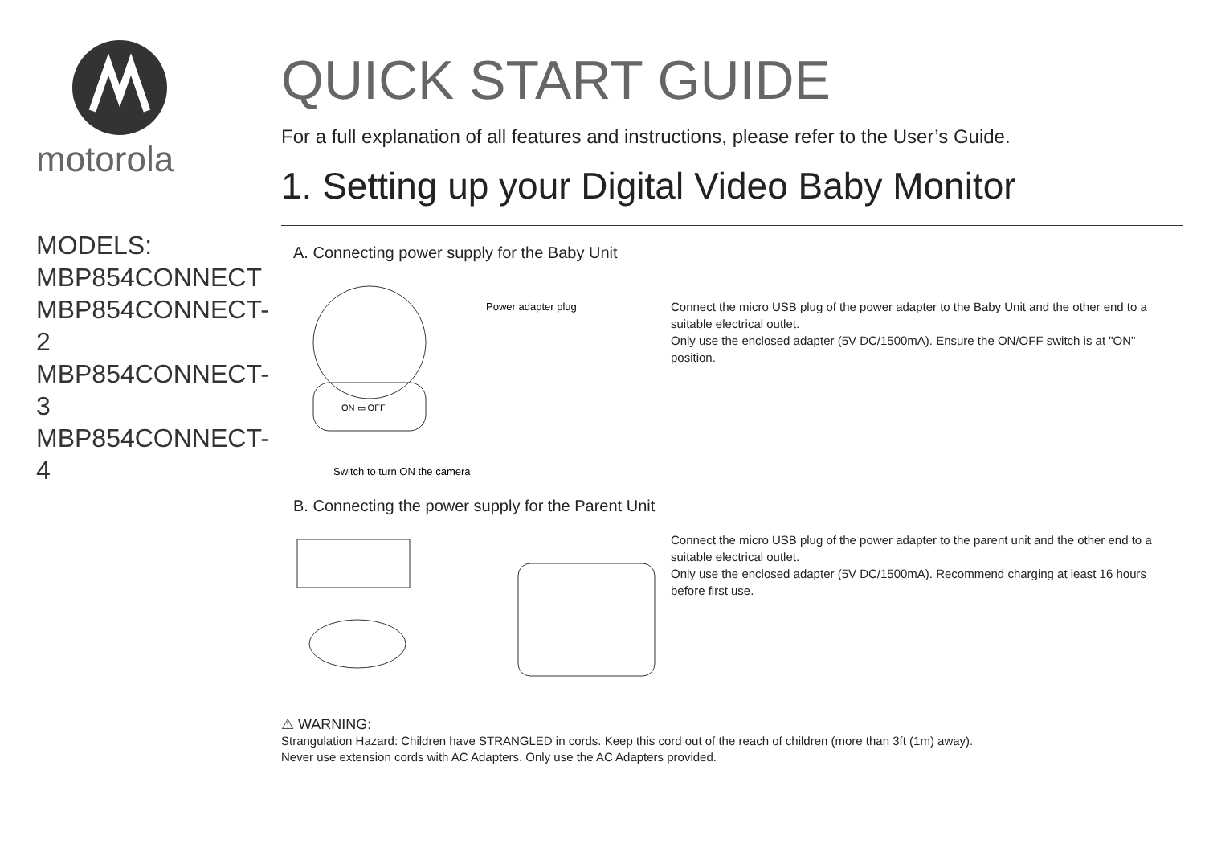motorola
MODELS:
MBP854CONNECT
MBP854CONNECT-2
MBP854CONNECT-3
MBP854CONNECT-4
QUICK START GUIDE
For a full explanation of all features and instructions, please refer to the User’s Guide.
1. Setting up your Digital Video Baby Monitor
A. Connecting power supply for the Baby Unit
Power adapter plug
ON ▭ OFF
Switch to turn ON the camera
Connect the micro USB plug of the power adapter to the Baby Unit and the other end to a suitable electrical outlet.
Only use the enclosed adapter (5V DC/1500mA). Ensure the ON/OFF switch is at "ON" position.
B. Connecting the power supply for the Parent Unit
Connect the micro USB plug of the power adapter to the parent unit and the other end to a suitable electrical outlet.
Only use the enclosed adapter (5V DC/1500mA). Recommend charging at least 16 hours before first use.
⚠ WARNING:
Strangulation Hazard: Children have STRANGLED in cords. Keep this cord out of the reach of children (more than 3ft (1m) away).
Never use extension cords with AC Adapters. Only use the AC Adapters provided.